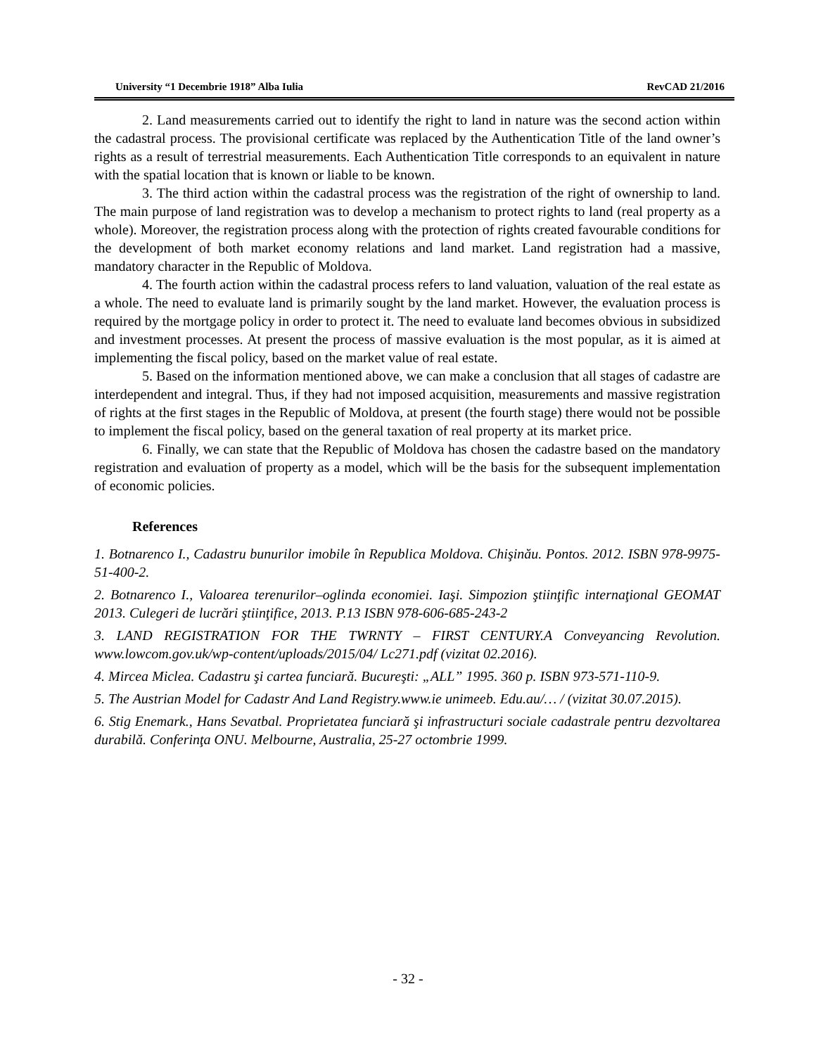University “1 Decembrie 1918” Alba Iulia RevCAD 21/2016
2. Land measurements carried out to identify the right to land in nature was the second action within the cadastral process. The provisional certificate was replaced by the Authentication Title of the land owner’s rights as a result of terrestrial measurements. Each Authentication Title corresponds to an equivalent in nature with the spatial location that is known or liable to be known.
3. The third action within the cadastral process was the registration of the right of ownership to land. The main purpose of land registration was to develop a mechanism to protect rights to land (real property as a whole). Moreover, the registration process along with the protection of rights created favourable conditions for the development of both market economy relations and land market. Land registration had a massive, mandatory character in the Republic of Moldova.
4. The fourth action within the cadastral process refers to land valuation, valuation of the real estate as a whole. The need to evaluate land is primarily sought by the land market. However, the evaluation process is required by the mortgage policy in order to protect it. The need to evaluate land becomes obvious in subsidized and investment processes. At present the process of massive evaluation is the most popular, as it is aimed at implementing the fiscal policy, based on the market value of real estate.
5. Based on the information mentioned above, we can make a conclusion that all stages of cadastre are interdependent and integral. Thus, if they had not imposed acquisition, measurements and massive registration of rights at the first stages in the Republic of Moldova, at present (the fourth stage) there would not be possible to implement the fiscal policy, based on the general taxation of real property at its market price.
6. Finally, we can state that the Republic of Moldova has chosen the cadastre based on the mandatory registration and evaluation of property as a model, which will be the basis for the subsequent implementation of economic policies.
References
1. Botnarenco I., Cadastru bunurilor imobile în Republica Moldova. Chişinău. Pontos. 2012. ISBN 978-9975-51-400-2.
2. Botnarenco I., Valoarea terenurilor–oglinda economiei. Iaşi. Simpozion ştiinţific internaţional GEOMAT 2013. Culegeri de lucrări ştiinţifice, 2013. P.13 ISBN 978-606-685-243-2
3. LAND REGISTRATION FOR THE TWRNTY – FIRST CENTURY.A Conveyancing Revolution. www.lowcom.gov.uk/wp-content/uploads/2015/04/ Lc271.pdf (vizitat 02.2016).
4. Mircea Miclea. Cadastru şi cartea funciară. Bucureşti: „ALL” 1995. 360 p. ISBN 973-571-110-9.
5. The Austrian Model for Cadastr And Land Registry.www.ie unimeeb. Edu.au/… / (vizitat 30.07.2015).
6. Stig Enemark., Hans Sevatbal. Proprietatea funciară şi infrastructuri sociale cadastrale pentru dezvoltarea durabilă. Conferinţa ONU. Melbourne, Australia, 25-27 octombrie 1999.
- 32 -